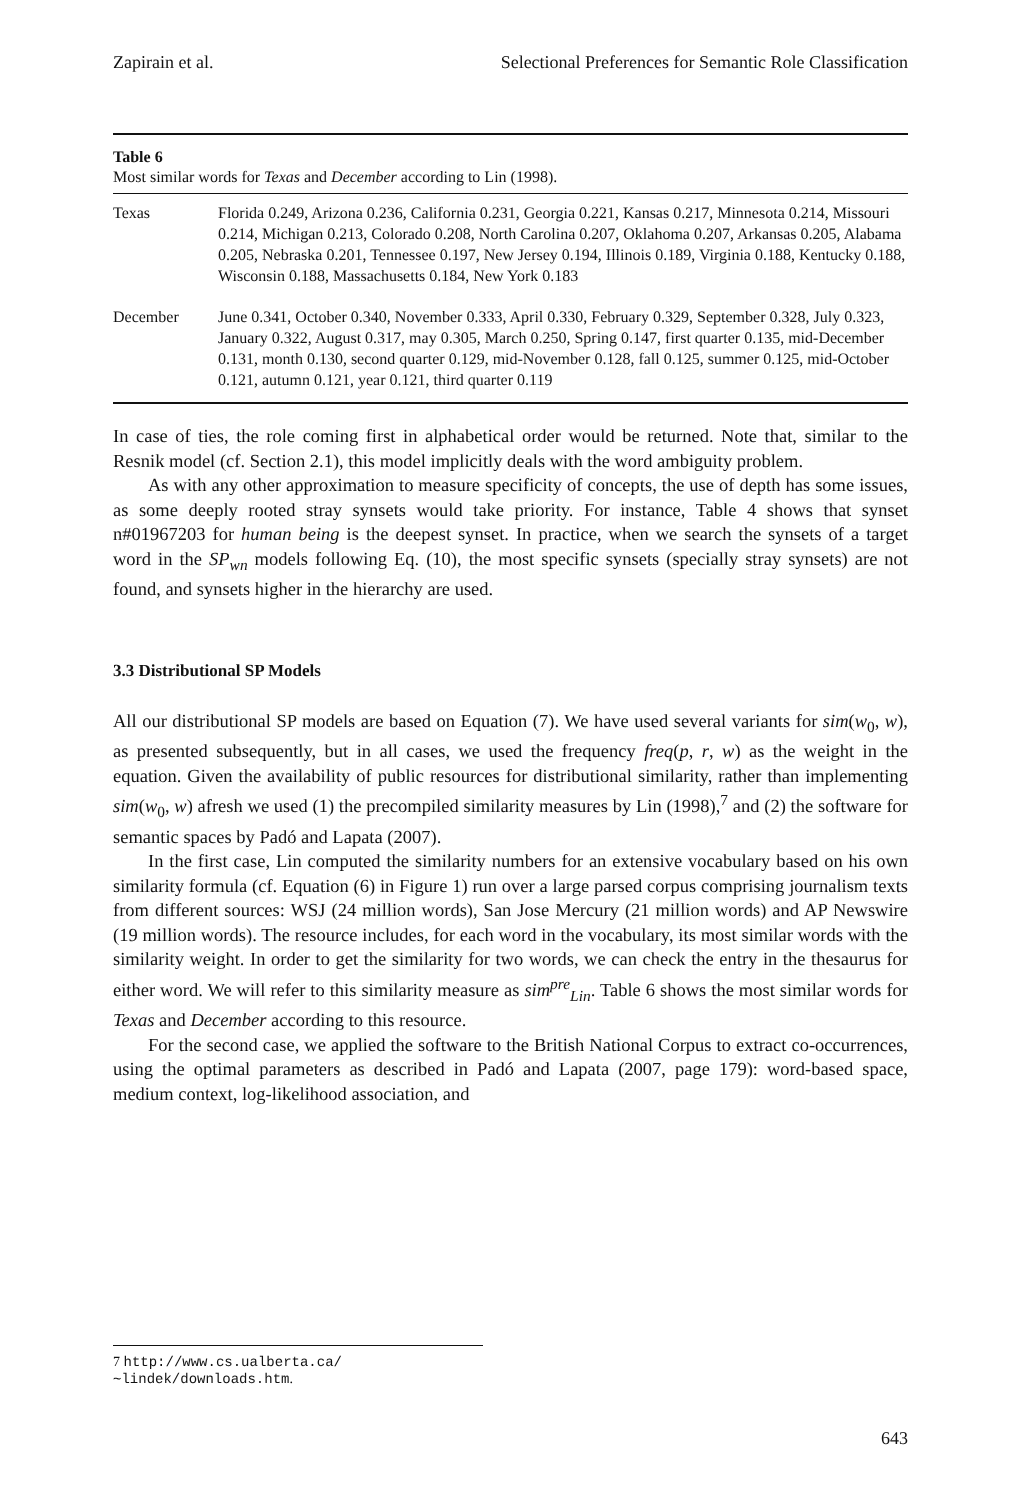Zapirain et al. Selectional Preferences for Semantic Role Classification
Table 6
Most similar words for Texas and December according to Lin (1998).
| Texas | Florida 0.249, Arizona 0.236, California 0.231, Georgia 0.221, Kansas 0.217, Minnesota 0.214, Missouri 0.214, Michigan 0.213, Colorado 0.208, North Carolina 0.207, Oklahoma 0.207, Arkansas 0.205, Alabama 0.205, Nebraska 0.201, Tennessee 0.197, New Jersey 0.194, Illinois 0.189, Virginia 0.188, Kentucky 0.188, Wisconsin 0.188, Massachusetts 0.184, New York 0.183 |
| December | June 0.341, October 0.340, November 0.333, April 0.330, February 0.329, September 0.328, July 0.323, January 0.322, August 0.317, may 0.305, March 0.250, Spring 0.147, first quarter 0.135, mid-December 0.131, month 0.130, second quarter 0.129, mid-November 0.128, fall 0.125, summer 0.125, mid-October 0.121, autumn 0.121, year 0.121, third quarter 0.119 |
In case of ties, the role coming first in alphabetical order would be returned. Note that, similar to the Resnik model (cf. Section 2.1), this model implicitly deals with the word ambiguity problem.
As with any other approximation to measure specificity of concepts, the use of depth has some issues, as some deeply rooted stray synsets would take priority. For instance, Table 4 shows that synset n#01967203 for human being is the deepest synset. In practice, when we search the synsets of a target word in the SP<sub>wn</sub> models following Eq. (10), the most specific synsets (specially stray synsets) are not found, and synsets higher in the hierarchy are used.
3.3 Distributional SP Models
All our distributional SP models are based on Equation (7). We have used several variants for sim(w<sub>0</sub>, w), as presented subsequently, but in all cases, we used the frequency freq(p, r, w) as the weight in the equation. Given the availability of public resources for distributional similarity, rather than implementing sim(w<sub>0</sub>, w) afresh we used (1) the precompiled similarity measures by Lin (1998),<sup>7</sup> and (2) the software for semantic spaces by Padó and Lapata (2007).
In the first case, Lin computed the similarity numbers for an extensive vocabulary based on his own similarity formula (cf. Equation (6) in Figure 1) run over a large parsed corpus comprising journalism texts from different sources: WSJ (24 million words), San Jose Mercury (21 million words) and AP Newswire (19 million words). The resource includes, for each word in the vocabulary, its most similar words with the similarity weight. In order to get the similarity for two words, we can check the entry in the thesaurus for either word. We will refer to this similarity measure as sim<sup>pre</sup><sub>Lin</sub>. Table 6 shows the most similar words for Texas and December according to this resource.
For the second case, we applied the software to the British National Corpus to extract co-occurrences, using the optimal parameters as described in Padó and Lapata (2007, page 179): word-based space, medium context, log-likelihood association, and
7 http://www.cs.ualberta.ca/∼lindek/downloads.htm.
643